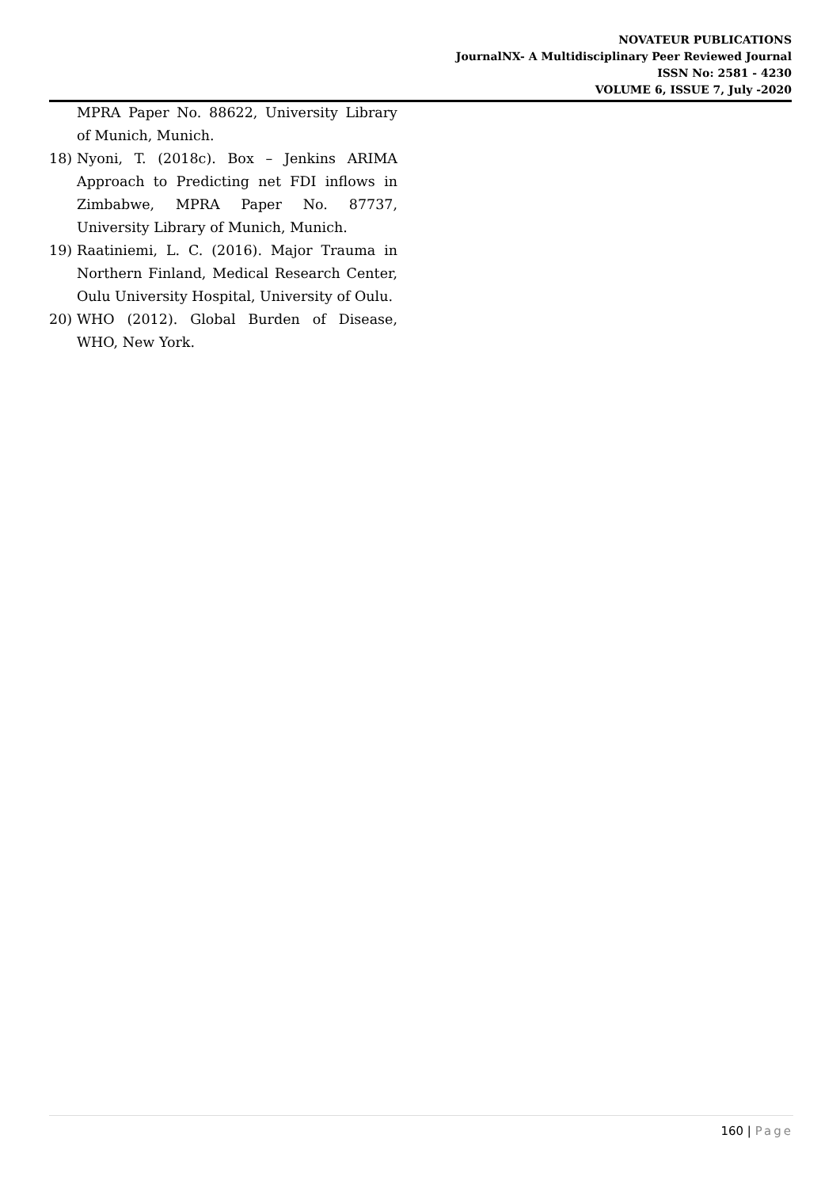NOVATEUR PUBLICATIONS
JournalNX- A Multidisciplinary Peer Reviewed Journal
ISSN No: 2581 - 4230
VOLUME 6, ISSUE 7, July -2020
MPRA Paper No. 88622, University Library of Munich, Munich.
18) Nyoni, T. (2018c). Box – Jenkins ARIMA Approach to Predicting net FDI inflows in Zimbabwe, MPRA Paper No. 87737, University Library of Munich, Munich.
19) Raatiniemi, L. C. (2016). Major Trauma in Northern Finland, Medical Research Center, Oulu University Hospital, University of Oulu.
20) WHO (2012). Global Burden of Disease, WHO, New York.
160 | Page